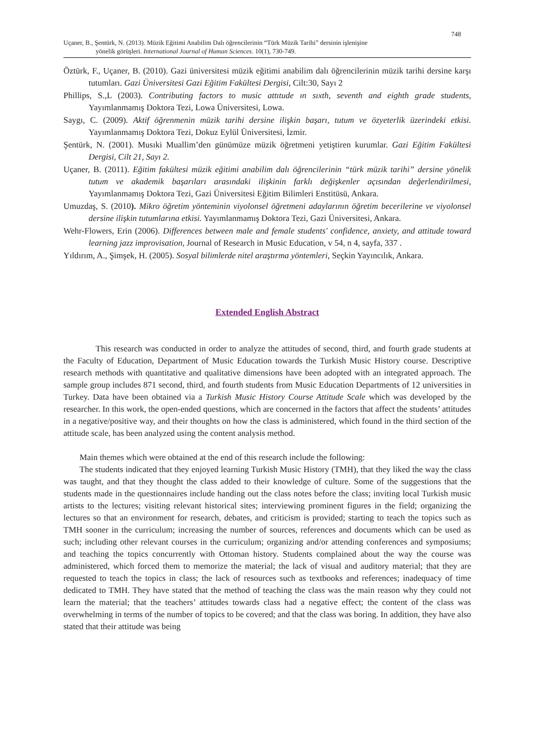748
Uçaner, B., Şentürk, N. (2013). Müzik Eğitimi Anabilim Dalı öğrencilerinin “Türk Müzik Tarihi” dersinin işlenişine
yönelik görüşleri. International Journal of Human Sciences. 10(1), 730-749.
Öztürk, F., Uçaner, B. (2010). Gazi üniversitesi müzik eğitimi anabilim dalı öğrencilerinin müzik tarihi dersine karşı tutumları. Gazi Üniversitesi Gazi Eğitim Fakültesi Dergisi, Cilt:30, Sayı 2
Phillips, S.,L (2003). Contributing factors to music attıtude ın sıxth, seventh and eighth grade students, Yayımlanmamış Doktora Tezi, Lowa Üniversitesi, Lowa.
Saygı, C. (2009). Aktif öğrenmenin müzik tarihi dersine ilişkin başarı, tutum ve özyeterlik üzerindeki etkisi. Yayımlanmamış Doktora Tezi, Dokuz Eylül Üniversitesi, İzmir.
Şentürk, N. (2001). Musıki Muallim’den günümüze müzik öğretmeni yetiştiren kurumlar. Gazi Eğitim Fakültesi Dergisi, Cilt 21, Sayı 2.
Uçaner, B. (2011). Eğitim fakültesi müzik eğitimi anabilim dalı öğrencilerinin “türk müzik tarihi” dersine yönelik tutum ve akademik başarıları arasındaki ilişkinin farklı değişkenler açısından değerlendirilmesi, Yayımlanmamış Doktora Tezi, Gazi Üniversitesi Eğitim Bilimleri Enstitüsü, Ankara.
Umuzdaş, S. (2010). Mikro öğretim yönteminin viyolonsel öğretmeni adaylarının öğretim becerilerine ve viyolonsel dersine ilişkin tutumlarına etkisi. Yayımlanmamış Doktora Tezi, Gazi Üniversitesi, Ankara.
Wehr-Flowers, Erin (2006). Differences between male and female students' confidence, anxiety, and attitude toward learning jazz improvisation, Journal of Research in Music Education, v 54, n 4, sayfa, 337 .
Yıldırım, A., Şimşek, H. (2005). Sosyal bilimlerde nitel araştırma yöntemleri, Seçkin Yayıncılık, Ankara.
Extended English Abstract
This research was conducted in order to analyze the attitudes of second, third, and fourth grade students at the Faculty of Education, Department of Music Education towards the Turkish Music History course. Descriptive research methods with quantitative and qualitative dimensions have been adopted with an integrated approach. The sample group includes 871 second, third, and fourth students from Music Education Departments of 12 universities in Turkey. Data have been obtained via a Turkish Music History Course Attitude Scale which was developed by the researcher. In this work, the open-ended questions, which are concerned in the factors that affect the students’ attitudes in a negative/positive way, and their thoughts on how the class is administered, which found in the third section of the attitude scale, has been analyzed using the content analysis method.
Main themes which were obtained at the end of this research include the following:
The students indicated that they enjoyed learning Turkish Music History (TMH), that they liked the way the class was taught, and that they thought the class added to their knowledge of culture. Some of the suggestions that the students made in the questionnaires include handing out the class notes before the class; inviting local Turkish music artists to the lectures; visiting relevant historical sites; interviewing prominent figures in the field; organizing the lectures so that an environment for research, debates, and criticism is provided; starting to teach the topics such as TMH sooner in the curriculum; increasing the number of sources, references and documents which can be used as such; including other relevant courses in the curriculum; organizing and/or attending conferences and symposiums; and teaching the topics concurrently with Ottoman history. Students complained about the way the course was administered, which forced them to memorize the material; the lack of visual and auditory material; that they are requested to teach the topics in class; the lack of resources such as textbooks and references; inadequacy of time dedicated to TMH. They have stated that the method of teaching the class was the main reason why they could not learn the material; that the teachers’ attitudes towards class had a negative effect; the content of the class was overwhelming in terms of the number of topics to be covered; and that the class was boring. In addition, they have also stated that their attitude was being